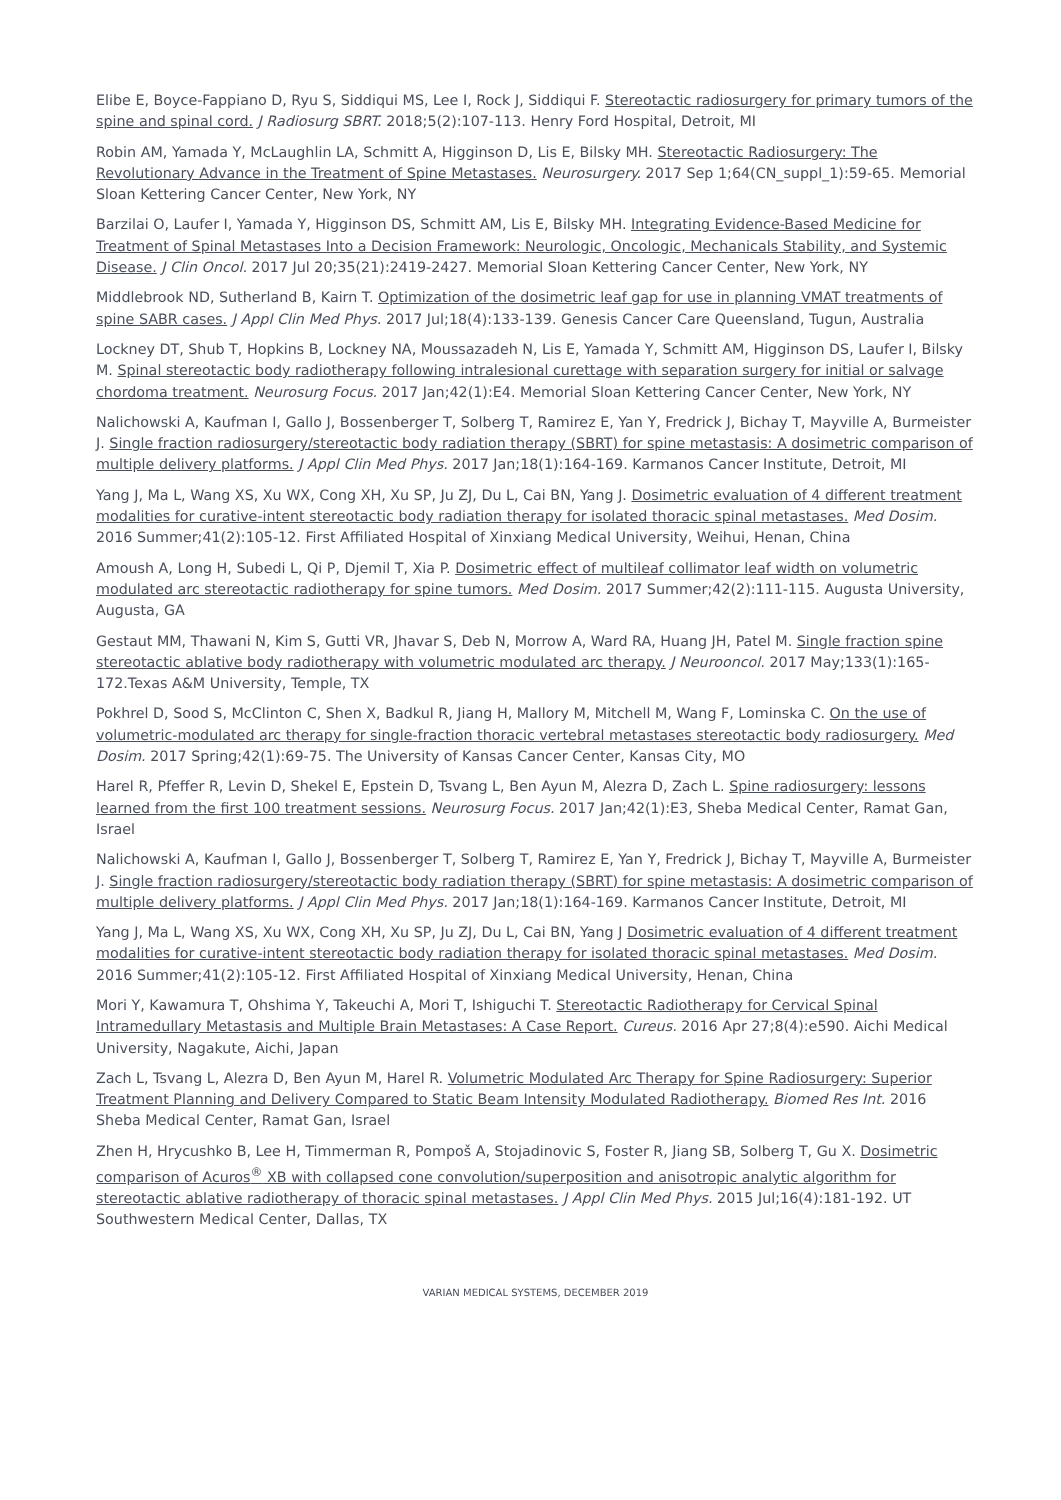Elibe E, Boyce-Fappiano D, Ryu S, Siddiqui MS, Lee I, Rock J, Siddiqui F. Stereotactic radiosurgery for primary tumors of the spine and spinal cord. J Radiosurg SBRT. 2018;5(2):107-113. Henry Ford Hospital, Detroit, MI
Robin AM, Yamada Y, McLaughlin LA, Schmitt A, Higginson D, Lis E, Bilsky MH. Stereotactic Radiosurgery: The Revolutionary Advance in the Treatment of Spine Metastases. Neurosurgery. 2017 Sep 1;64(CN_suppl_1):59-65. Memorial Sloan Kettering Cancer Center, New York, NY
Barzilai O, Laufer I, Yamada Y, Higginson DS, Schmitt AM, Lis E, Bilsky MH. Integrating Evidence-Based Medicine for Treatment of Spinal Metastases Into a Decision Framework: Neurologic, Oncologic, Mechanicals Stability, and Systemic Disease. J Clin Oncol. 2017 Jul 20;35(21):2419-2427. Memorial Sloan Kettering Cancer Center, New York, NY
Middlebrook ND, Sutherland B, Kairn T. Optimization of the dosimetric leaf gap for use in planning VMAT treatments of spine SABR cases. J Appl Clin Med Phys. 2017 Jul;18(4):133-139. Genesis Cancer Care Queensland, Tugun, Australia
Lockney DT, Shub T, Hopkins B, Lockney NA, Moussazadeh N, Lis E, Yamada Y, Schmitt AM, Higginson DS, Laufer I, Bilsky M. Spinal stereotactic body radiotherapy following intralesional curettage with separation surgery for initial or salvage chordoma treatment. Neurosurg Focus. 2017 Jan;42(1):E4. Memorial Sloan Kettering Cancer Center, New York, NY
Nalichowski A, Kaufman I, Gallo J, Bossenberger T, Solberg T, Ramirez E, Yan Y, Fredrick J, Bichay T, Mayville A, Burmeister J. Single fraction radiosurgery/stereotactic body radiation therapy (SBRT) for spine metastasis: A dosimetric comparison of multiple delivery platforms. J Appl Clin Med Phys. 2017 Jan;18(1):164-169. Karmanos Cancer Institute, Detroit, MI
Yang J, Ma L, Wang XS, Xu WX, Cong XH, Xu SP, Ju ZJ, Du L, Cai BN, Yang J. Dosimetric evaluation of 4 different treatment modalities for curative-intent stereotactic body radiation therapy for isolated thoracic spinal metastases. Med Dosim. 2016 Summer;41(2):105-12. First Affiliated Hospital of Xinxiang Medical University, Weihui, Henan, China
Amoush A, Long H, Subedi L, Qi P, Djemil T, Xia P. Dosimetric effect of multileaf collimator leaf width on volumetric modulated arc stereotactic radiotherapy for spine tumors. Med Dosim. 2017 Summer;42(2):111-115. Augusta University, Augusta, GA
Gestaut MM, Thawani N, Kim S, Gutti VR, Jhavar S, Deb N, Morrow A, Ward RA, Huang JH, Patel M. Single fraction spine stereotactic ablative body radiotherapy with volumetric modulated arc therapy. J Neurooncol. 2017 May;133(1):165-172.Texas A&M University, Temple, TX
Pokhrel D, Sood S, McClinton C, Shen X, Badkul R, Jiang H, Mallory M, Mitchell M, Wang F, Lominska C. On the use of volumetric-modulated arc therapy for single-fraction thoracic vertebral metastases stereotactic body radiosurgery. Med Dosim. 2017 Spring;42(1):69-75. The University of Kansas Cancer Center, Kansas City, MO
Harel R, Pfeffer R, Levin D, Shekel E, Epstein D, Tsvang L, Ben Ayun M, Alezra D, Zach L. Spine radiosurgery: lessons learned from the first 100 treatment sessions. Neurosurg Focus. 2017 Jan;42(1):E3, Sheba Medical Center, Ramat Gan, Israel
Nalichowski A, Kaufman I, Gallo J, Bossenberger T, Solberg T, Ramirez E, Yan Y, Fredrick J, Bichay T, Mayville A, Burmeister J. Single fraction radiosurgery/stereotactic body radiation therapy (SBRT) for spine metastasis: A dosimetric comparison of multiple delivery platforms. J Appl Clin Med Phys. 2017 Jan;18(1):164-169. Karmanos Cancer Institute, Detroit, MI
Yang J, Ma L, Wang XS, Xu WX, Cong XH, Xu SP, Ju ZJ, Du L, Cai BN, Yang J Dosimetric evaluation of 4 different treatment modalities for curative-intent stereotactic body radiation therapy for isolated thoracic spinal metastases. Med Dosim. 2016 Summer;41(2):105-12. First Affiliated Hospital of Xinxiang Medical University, Henan, China
Mori Y, Kawamura T, Ohshima Y, Takeuchi A, Mori T, Ishiguchi T. Stereotactic Radiotherapy for Cervical Spinal Intramedullary Metastasis and Multiple Brain Metastases: A Case Report. Cureus. 2016 Apr 27;8(4):e590. Aichi Medical University, Nagakute, Aichi, Japan
Zach L, Tsvang L, Alezra D, Ben Ayun M, Harel R. Volumetric Modulated Arc Therapy for Spine Radiosurgery: Superior Treatment Planning and Delivery Compared to Static Beam Intensity Modulated Radiotherapy. Biomed Res Int. 2016 Sheba Medical Center, Ramat Gan, Israel
Zhen H, Hrycushko B, Lee H, Timmerman R, Pompoš A, Stojadinovic S, Foster R, Jiang SB, Solberg T, Gu X. Dosimetric comparison of Acuros<sup>®</sup> XB with collapsed cone convolution/superposition and anisotropic analytic algorithm for stereotactic ablative radiotherapy of thoracic spinal metastases. J Appl Clin Med Phys. 2015 Jul;16(4):181-192. UT Southwestern Medical Center, Dallas, TX
VARIAN MEDICAL SYSTEMS, DECEMBER 2019